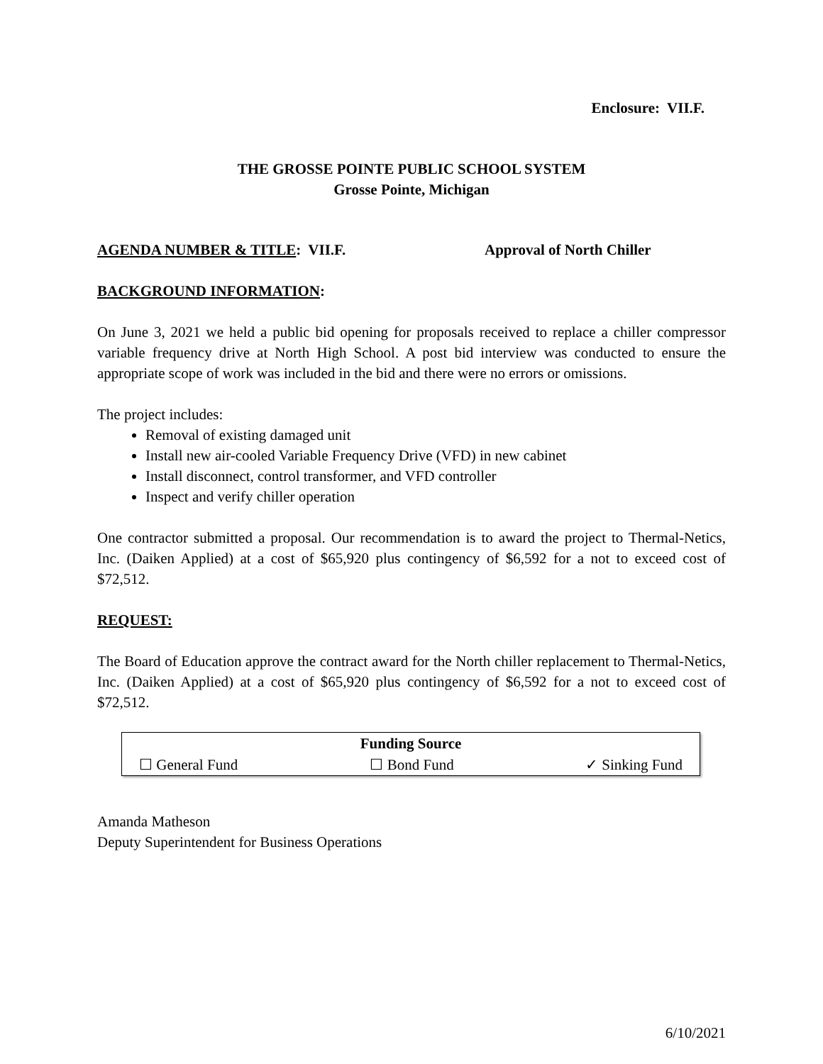Enclosure: VII.F.
THE GROSSE POINTE PUBLIC SCHOOL SYSTEM
Grosse Pointe, Michigan
AGENDA NUMBER & TITLE: VII.F. Approval of North Chiller
BACKGROUND INFORMATION:
On June 3, 2021 we held a public bid opening for proposals received to replace a chiller compressor variable frequency drive at North High School. A post bid interview was conducted to ensure the appropriate scope of work was included in the bid and there were no errors or omissions.
The project includes:
Removal of existing damaged unit
Install new air-cooled Variable Frequency Drive (VFD) in new cabinet
Install disconnect, control transformer, and VFD controller
Inspect and verify chiller operation
One contractor submitted a proposal. Our recommendation is to award the project to Thermal-Netics, Inc. (Daiken Applied) at a cost of $65,920 plus contingency of $6,592 for a not to exceed cost of $72,512.
REQUEST:
The Board of Education approve the contract award for the North chiller replacement to Thermal-Netics, Inc. (Daiken Applied) at a cost of $65,920 plus contingency of $6,592 for a not to exceed cost of $72,512.
| Funding Source | | |
| --- | --- | --- |
| ☐ General Fund | ☐ Bond Fund | ✓ Sinking Fund |
Amanda Matheson
Deputy Superintendent for Business Operations
6/10/2021